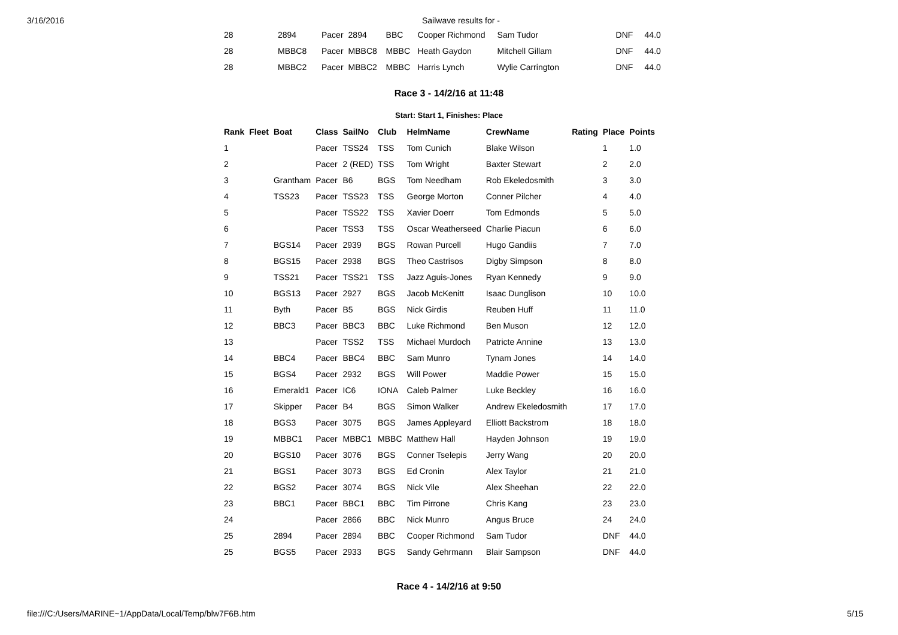3/16/2016 Sailwave results for -
| 28 | 2894 | Pacer | 2894 | BBC | Cooper Richmond | Sam Tudor | DNF | 44.0 |
| 28 | MBBC8 | Pacer | MBBC8 | MBBC | Heath Gaydon | Mitchell Gillam | DNF | 44.0 |
| 28 | MBBC2 | Pacer | MBBC2 | MBBC | Harris Lynch | Wylie Carrington | DNF | 44.0 |
Race 3 - 14/2/16 at 11:48
Start: Start 1, Finishes: Place
| Rank | Fleet | Boat | Class | SailNo | Club | HelmName | CrewName | Rating | Place | Points |
| --- | --- | --- | --- | --- | --- | --- | --- | --- | --- | --- |
| 1 | | | Pacer | TSS24 | TSS | Tom Cunich | Blake Wilson | | 1 | 1.0 |
| 2 | | | Pacer | 2 (RED) | TSS | Tom Wright | Baxter Stewart | | 2 | 2.0 |
| 3 | | Grantham | Pacer | B6 | BGS | Tom Needham | Rob Ekeledosmith | | 3 | 3.0 |
| 4 | | TSS23 | Pacer | TSS23 | TSS | George Morton | Conner Pilcher | | 4 | 4.0 |
| 5 | | | Pacer | TSS22 | TSS | Xavier Doerr | Tom Edmonds | | 5 | 5.0 |
| 6 | | | Pacer | TSS3 | TSS | Oscar Weatherseed | Charlie Piacun | | 6 | 6.0 |
| 7 | | BGS14 | Pacer | 2939 | BGS | Rowan Purcell | Hugo Gandiis | | 7 | 7.0 |
| 8 | | BGS15 | Pacer | 2938 | BGS | Theo Castrisos | Digby Simpson | | 8 | 8.0 |
| 9 | | TSS21 | Pacer | TSS21 | TSS | Jazz Aguis-Jones | Ryan Kennedy | | 9 | 9.0 |
| 10 | | BGS13 | Pacer | 2927 | BGS | Jacob McKenitt | Isaac Dunglison | | 10 | 10.0 |
| 11 | | Byth | Pacer | B5 | BGS | Nick Girdis | Reuben Huff | | 11 | 11.0 |
| 12 | | BBC3 | Pacer | BBC3 | BBC | Luke Richmond | Ben Muson | | 12 | 12.0 |
| 13 | | | Pacer | TSS2 | TSS | Michael Murdoch | Patricte Annine | | 13 | 13.0 |
| 14 | | BBC4 | Pacer | BBC4 | BBC | Sam Munro | Tynam Jones | | 14 | 14.0 |
| 15 | | BGS4 | Pacer | 2932 | BGS | Will Power | Maddie Power | | 15 | 15.0 |
| 16 | | Emerald1 | Pacer | IC6 | IONA | Caleb Palmer | Luke Beckley | | 16 | 16.0 |
| 17 | | Skipper | Pacer | B4 | BGS | Simon Walker | Andrew Ekeledosmith | | 17 | 17.0 |
| 18 | | BGS3 | Pacer | 3075 | BGS | James Appleyard | Elliott Backstrom | | 18 | 18.0 |
| 19 | | MBBC1 | Pacer | MBBC1 | MBBC | Matthew Hall | Hayden Johnson | | 19 | 19.0 |
| 20 | | BGS10 | Pacer | 3076 | BGS | Conner Tselepis | Jerry Wang | | 20 | 20.0 |
| 21 | | BGS1 | Pacer | 3073 | BGS | Ed Cronin | Alex Taylor | | 21 | 21.0 |
| 22 | | BGS2 | Pacer | 3074 | BGS | Nick Vile | Alex Sheehan | | 22 | 22.0 |
| 23 | | BBC1 | Pacer | BBC1 | BBC | Tim Pirrone | Chris Kang | | 23 | 23.0 |
| 24 | | | Pacer | 2866 | BBC | Nick Munro | Angus Bruce | | 24 | 24.0 |
| 25 | | 2894 | Pacer | 2894 | BBC | Cooper Richmond | Sam Tudor | | DNF | 44.0 |
| 25 | | BGS5 | Pacer | 2933 | BGS | Sandy Gehrmann | Blair Sampson | | DNF | 44.0 |
Race 4 - 14/2/16 at 9:50
file:///C:/Users/MARINE~1/AppData/Local/Temp/blw7F6B.htm 5/15